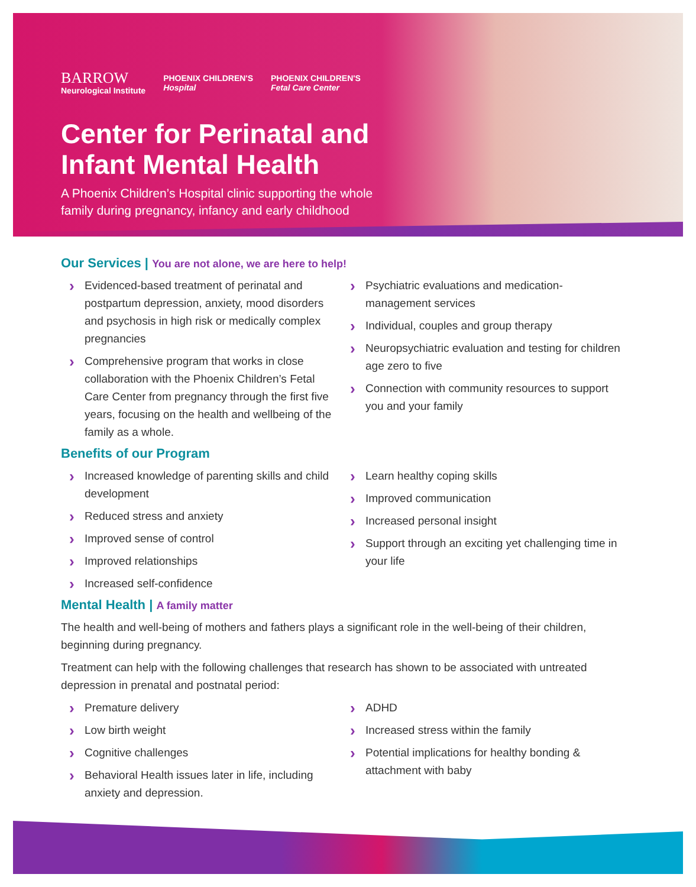BARROW
Neurological Institute
PHOENIX CHILDREN'S
Hospital
PHOENIX CHILDREN'S
Fetal Care Center
Center for Perinatal and
Infant Mental Health
A Phoenix Children’s Hospital clinic supporting the whole
family during pregnancy, infancy and early childhood
Our Services | You are not alone, we are here to help!
Evidenced-based treatment of perinatal and postpartum depression, anxiety, mood disorders and psychosis in high risk or medically complex pregnancies
Comprehensive program that works in close collaboration with the Phoenix Children’s Fetal Care Center from pregnancy through the first five years, focusing on the health and wellbeing of the family as a whole.
Psychiatric evaluations and medication-management services
Individual, couples and group therapy
Neuropsychiatric evaluation and testing for children age zero to five
Connection with community resources to support you and your family
Benefits of our Program
Increased knowledge of parenting skills and child development
Reduced stress and anxiety
Improved sense of control
Improved relationships
Increased self-confidence
Learn healthy coping skills
Improved communication
Increased personal insight
Support through an exciting yet challenging time in your life
Mental Health | A family matter
The health and well-being of mothers and fathers plays a significant role in the well-being of their children, beginning during pregnancy.
Treatment can help with the following challenges that research has shown to be associated with untreated depression in prenatal and postnatal period:
Premature delivery
Low birth weight
Cognitive challenges
Behavioral Health issues later in life, including anxiety and depression.
ADHD
Increased stress within the family
Potential implications for healthy bonding & attachment with baby